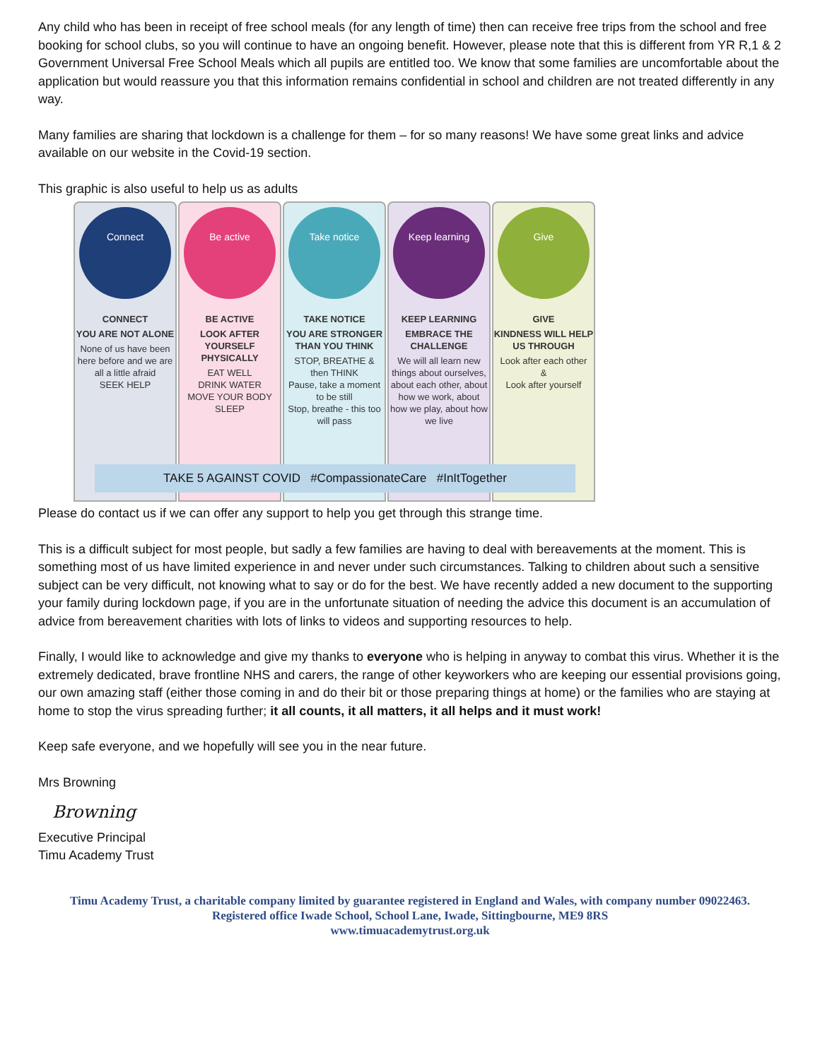Any child who has been in receipt of free school meals (for any length of time) then can receive free trips from the school and free booking for school clubs, so you will continue to have an ongoing benefit. However, please note that this is different from YR R,1 & 2 Government Universal Free School Meals which all pupils are entitled too. We know that some families are uncomfortable about the application but would reassure you that this information remains confidential in school and children are not treated differently in any way.
Many families are sharing that lockdown is a challenge for them – for so many reasons! We have some great links and advice available on our website in the Covid-19 section.
This graphic is also useful to help us as adults
Connect
CONNECT
YOU ARE NOT ALONE
None of us have been here before and we are all a little afraid
SEEK HELP
Be active
BE ACTIVE
LOOK AFTER YOURSELF PHYSICALLY
EAT WELL
DRINK WATER
MOVE YOUR BODY
SLEEP
Take notice
TAKE NOTICE
YOU ARE STRONGER THAN YOU THINK
STOP, BREATHE & then THINK
Pause, take a moment to be still
Stop, breathe - this too will pass
Keep learning
KEEP LEARNING
EMBRACE THE CHALLENGE
We will all learn new things about ourselves, about each other, about how we work, about how we play, about how we live
Give
GIVE
KINDNESS WILL HELP US THROUGH
Look after each other
&
Look after yourself
TAKE 5 AGAINST COVID #CompassionateCare #InItTogether
Please do contact us if we can offer any support to help you get through this strange time.
This is a difficult subject for most people, but sadly a few families are having to deal with bereavements at the moment. This is something most of us have limited experience in and never under such circumstances. Talking to children about such a sensitive subject can be very difficult, not knowing what to say or do for the best. We have recently added a new document to the supporting your family during lockdown page, if you are in the unfortunate situation of needing the advice this document is an accumulation of advice from bereavement charities with lots of links to videos and supporting resources to help.
Finally, I would like to acknowledge and give my thanks to everyone who is helping in anyway to combat this virus. Whether it is the extremely dedicated, brave frontline NHS and carers, the range of other keyworkers who are keeping our essential provisions going, our own amazing staff (either those coming in and do their bit or those preparing things at home) or the families who are staying at home to stop the virus spreading further; it all counts, it all matters, it all helps and it must work!
Keep safe everyone, and we hopefully will see you in the near future.
Mrs Browning
Browning
Executive Principal
Timu Academy Trust
Timu Academy Trust, a charitable company limited by guarantee registered in England and Wales, with company number 09022463.
Registered office Iwade School, School Lane, Iwade, Sittingbourne, ME9 8RS
www.timuacademytrust.org.uk